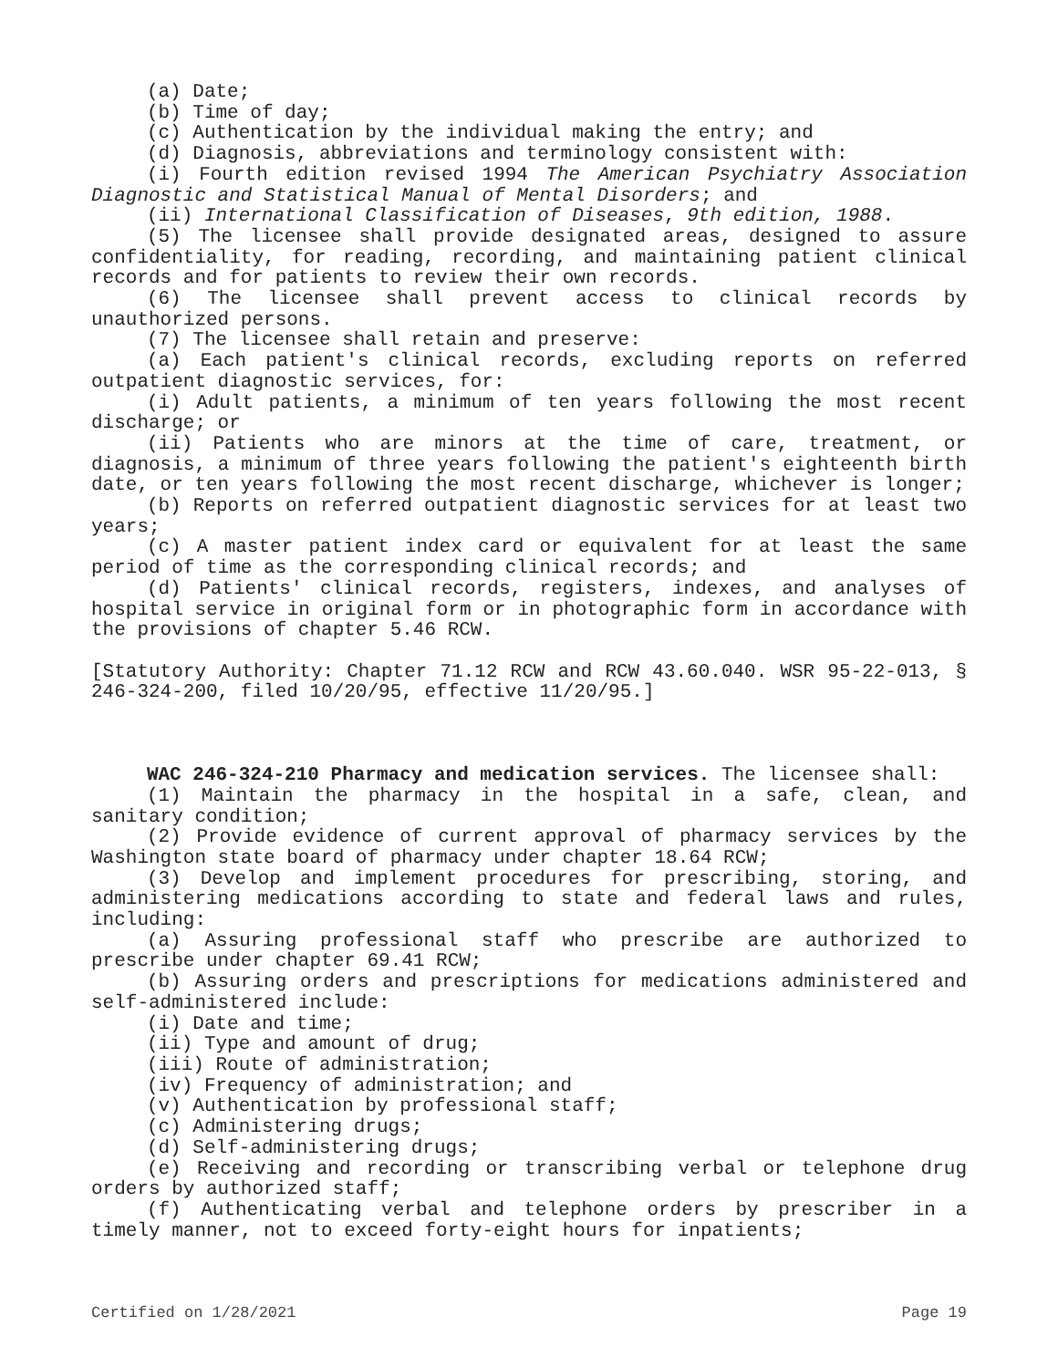(a) Date;
(b) Time of day;
(c) Authentication by the individual making the entry; and
(d) Diagnosis, abbreviations and terminology consistent with:
(i) Fourth edition revised 1994 The American Psychiatry Association Diagnostic and Statistical Manual of Mental Disorders; and
(ii) International Classification of Diseases, 9th edition, 1988.
(5) The licensee shall provide designated areas, designed to assure confidentiality, for reading, recording, and maintaining patient clinical records and for patients to review their own records.
(6) The licensee shall prevent access to clinical records by unauthorized persons.
(7) The licensee shall retain and preserve:
(a) Each patient's clinical records, excluding reports on referred outpatient diagnostic services, for:
(i) Adult patients, a minimum of ten years following the most recent discharge; or
(ii) Patients who are minors at the time of care, treatment, or diagnosis, a minimum of three years following the patient's eighteenth birth date, or ten years following the most recent discharge, whichever is longer;
(b) Reports on referred outpatient diagnostic services for at least two years;
(c) A master patient index card or equivalent for at least the same period of time as the corresponding clinical records; and
(d) Patients' clinical records, registers, indexes, and analyses of hospital service in original form or in photographic form in accordance with the provisions of chapter 5.46 RCW.
[Statutory Authority: Chapter 71.12 RCW and RCW 43.60.040. WSR 95-22-013, § 246-324-200, filed 10/20/95, effective 11/20/95.]
WAC 246-324-210 Pharmacy and medication services. The licensee shall:
(1) Maintain the pharmacy in the hospital in a safe, clean, and sanitary condition;
(2) Provide evidence of current approval of pharmacy services by the Washington state board of pharmacy under chapter 18.64 RCW;
(3) Develop and implement procedures for prescribing, storing, and administering medications according to state and federal laws and rules, including:
(a) Assuring professional staff who prescribe are authorized to prescribe under chapter 69.41 RCW;
(b) Assuring orders and prescriptions for medications administered and self-administered include:
(i) Date and time;
(ii) Type and amount of drug;
(iii) Route of administration;
(iv) Frequency of administration; and
(v) Authentication by professional staff;
(c) Administering drugs;
(d) Self-administering drugs;
(e) Receiving and recording or transcribing verbal or telephone drug orders by authorized staff;
(f) Authenticating verbal and telephone orders by prescriber in a timely manner, not to exceed forty-eight hours for inpatients;
Certified on 1/28/2021 Page 19